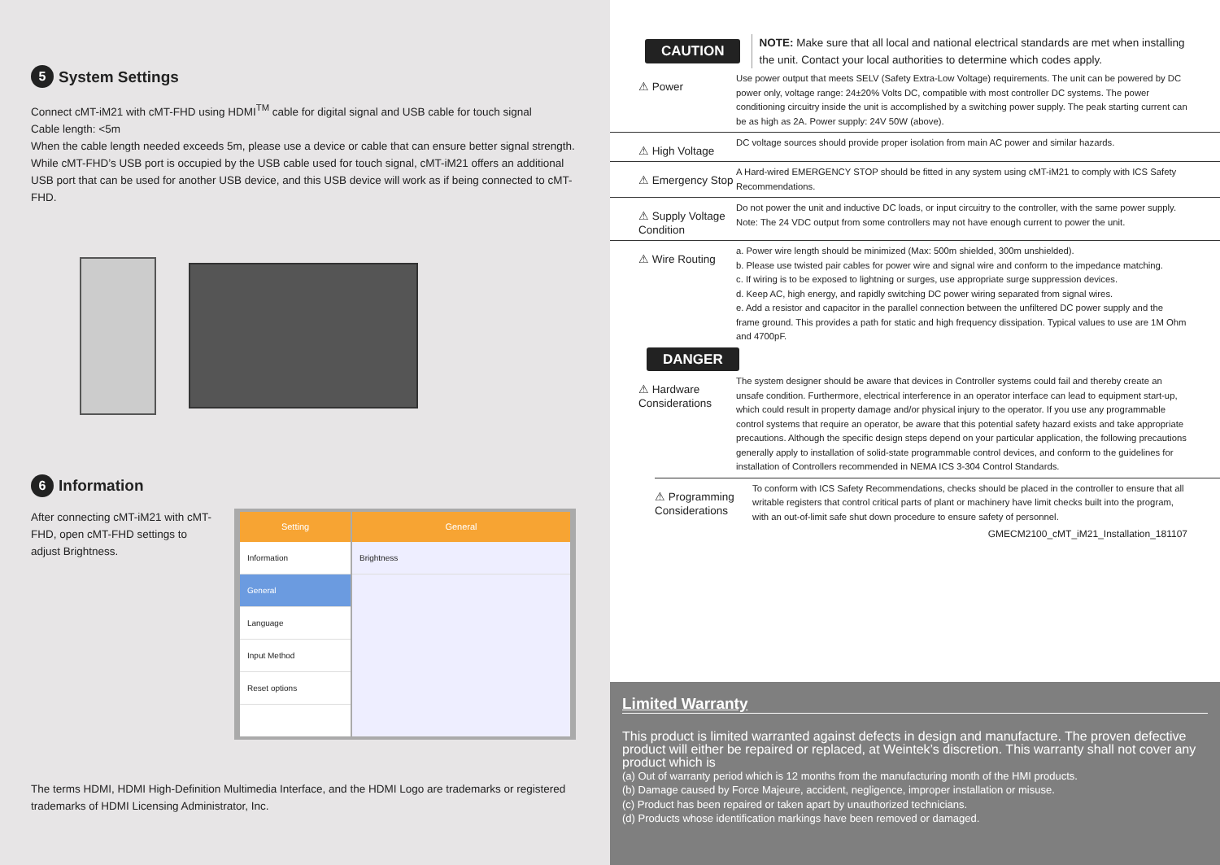5 System Settings
Connect cMT-iM21 with cMT-FHD using HDMI<sup>TM</sup> cable for digital signal and USB cable for touch signal
Cable length: <5m
When the cable length needed exceeds 5m, please use a device or cable that can ensure better signal strength.
While cMT-FHD’s USB port is occupied by the USB cable used for touch signal, cMT-iM21 offers an additional USB port that can be used for another USB device, and this USB device will work as if being connected to cMT-FHD.
6 Information
After connecting cMT-iM21 with cMT-FHD, open cMT-FHD settings to adjust Brightness.
Setting
Information
General
Language
Input Method
Reset options
General
Brightness
The terms HDMI, HDMI High-Definition Multimedia Interface, and the HDMI Logo are trademarks or registered trademarks of HDMI Licensing Administrator, Inc.
CAUTION
NOTE: Make sure that all local and national electrical standards are met when installing the unit. Contact your local authorities to determine which codes apply.
⚠ Power
Use power output that meets SELV (Safety Extra-Low Voltage) requirements. The unit can be powered by DC power only, voltage range: 24±20% Volts DC, compatible with most controller DC systems. The power conditioning circuitry inside the unit is accomplished by a switching power supply. The peak starting current can be as high as 2A. Power supply: 24V 50W (above).
⚠ High Voltage
DC voltage sources should provide proper isolation from main AC power and similar hazards.
⚠ Emergency Stop
A Hard-wired EMERGENCY STOP should be fitted in any system using cMT-iM21 to comply with ICS Safety Recommendations.
⚠ Supply Voltage Condition
Do not power the unit and inductive DC loads, or input circuitry to the controller, with the same power supply. Note: The 24 VDC output from some controllers may not have enough current to power the unit.
⚠ Wire Routing
a. Power wire length should be minimized (Max: 500m shielded, 300m unshielded).
b. Please use twisted pair cables for power wire and signal wire and conform to the impedance matching.
c. If wiring is to be exposed to lightning or surges, use appropriate surge suppression devices.
d. Keep AC, high energy, and rapidly switching DC power wiring separated from signal wires.
e. Add a resistor and capacitor in the parallel connection between the unfiltered DC power supply and the frame ground. This provides a path for static and high frequency dissipation. Typical values to use are 1M Ohm and 4700pF.
DANGER
⚠ Hardware Considerations
The system designer should be aware that devices in Controller systems could fail and thereby create an unsafe condition. Furthermore, electrical interference in an operator interface can lead to equipment start-up, which could result in property damage and/or physical injury to the operator. If you use any programmable control systems that require an operator, be aware that this potential safety hazard exists and take appropriate precautions. Although the specific design steps depend on your particular application, the following precautions generally apply to installation of solid-state programmable control devices, and conform to the guidelines for installation of Controllers recommended in NEMA ICS 3-304 Control Standards.
⚠ Programming Considerations
To conform with ICS Safety Recommendations, checks should be placed in the controller to ensure that all writable registers that control critical parts of plant or machinery have limit checks built into the program, with an out-of-limit safe shut down procedure to ensure safety of personnel.
GMECM2100_cMT_iM21_Installation_181107
Limited Warranty
This product is limited warranted against defects in design and manufacture. The proven defective product will either be repaired or replaced, at Weintek’s discretion. This warranty shall not cover any product which is
(a) Out of warranty period which is 12 months from the manufacturing month of the HMI products.
(b) Damage caused by Force Majeure, accident, negligence, improper installation or misuse.
(c) Product has been repaired or taken apart by unauthorized technicians.
(d) Products whose identification markings have been removed or damaged.